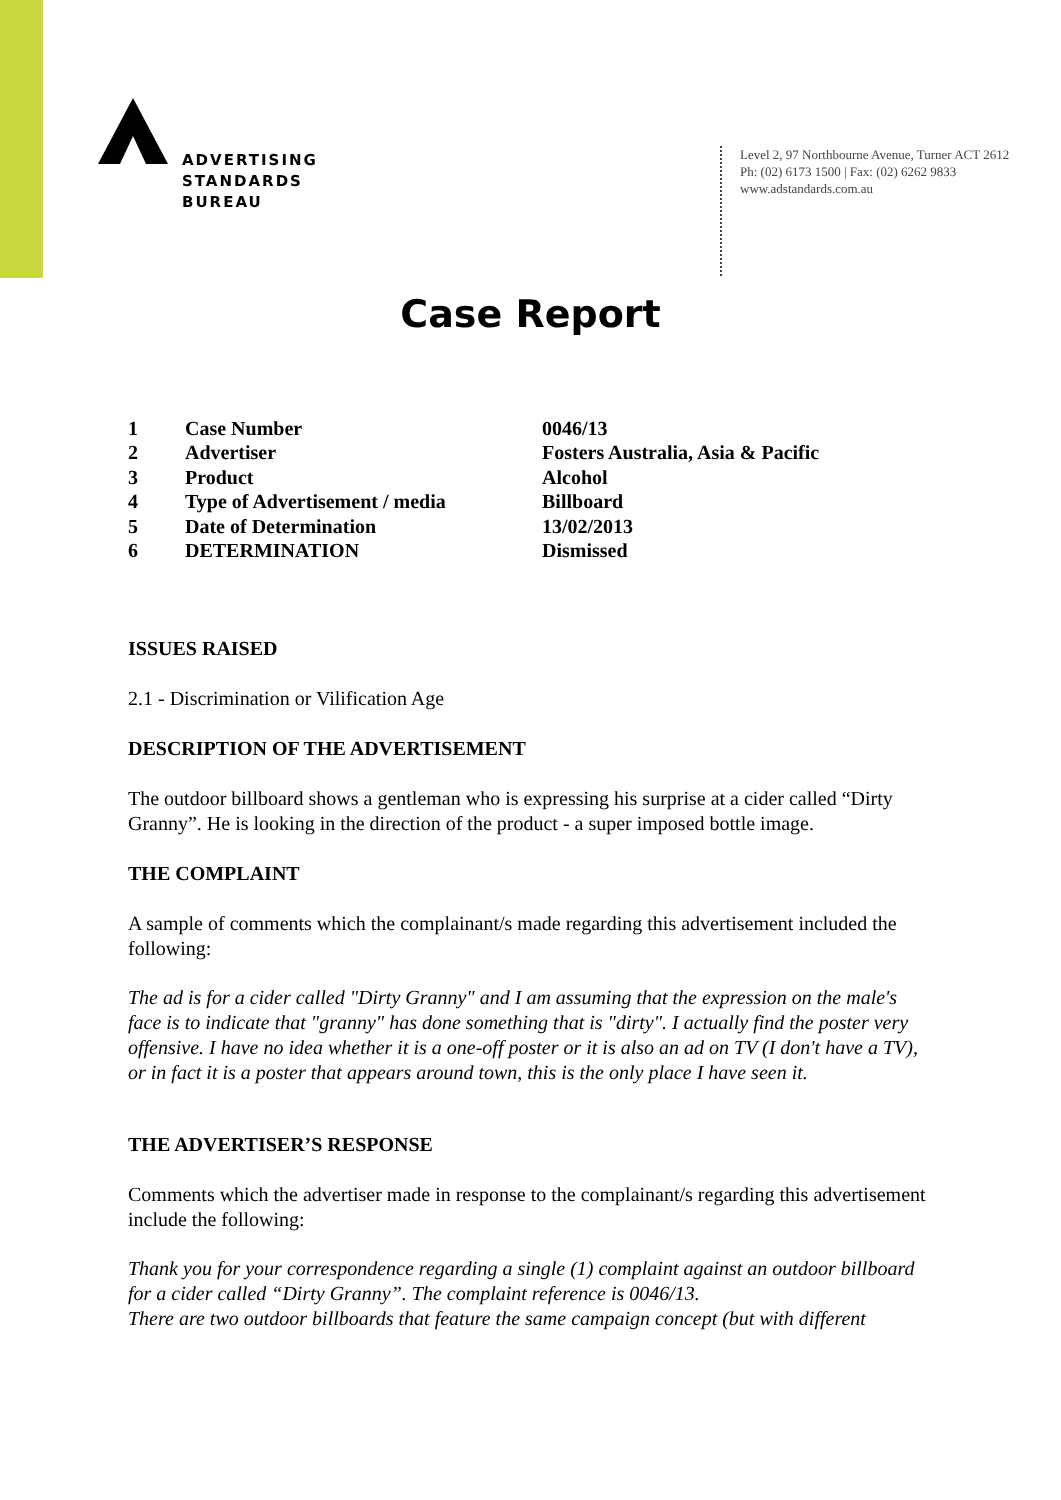ADVERTISING
STANDARDS
BUREAU
Level 2, 97 Northbourne Avenue, Turner ACT 2612
Ph: (02) 6173 1500 | Fax: (02) 6262 9833
www.adstandards.com.au
Case Report
| 1 | Case Number | 0046/13 |
| 2 | Advertiser | Fosters Australia, Asia & Pacific |
| 3 | Product | Alcohol |
| 4 | Type of Advertisement / media | Billboard |
| 5 | Date of Determination | 13/02/2013 |
| 6 | DETERMINATION | Dismissed |
ISSUES RAISED
2.1 - Discrimination or Vilification Age
DESCRIPTION OF THE ADVERTISEMENT
The outdoor billboard shows a gentleman who is expressing his surprise at a cider called “Dirty Granny”. He is looking in the direction of the product - a super imposed bottle image.
THE COMPLAINT
A sample of comments which the complainant/s made regarding this advertisement included the following:
The ad is for a cider called "Dirty Granny" and I am assuming that the expression on the male's face is to indicate that "granny" has done something that is "dirty". I actually find the poster very offensive. I have no idea whether it is a one-off poster or it is also an ad on TV (I don't have a TV), or in fact it is a poster that appears around town, this is the only place I have seen it.
THE ADVERTISER’S RESPONSE
Comments which the advertiser made in response to the complainant/s regarding this advertisement include the following:
Thank you for your correspondence regarding a single (1) complaint against an outdoor billboard for a cider called “Dirty Granny”. The complaint reference is 0046/13.
There are two outdoor billboards that feature the same campaign concept (but with different